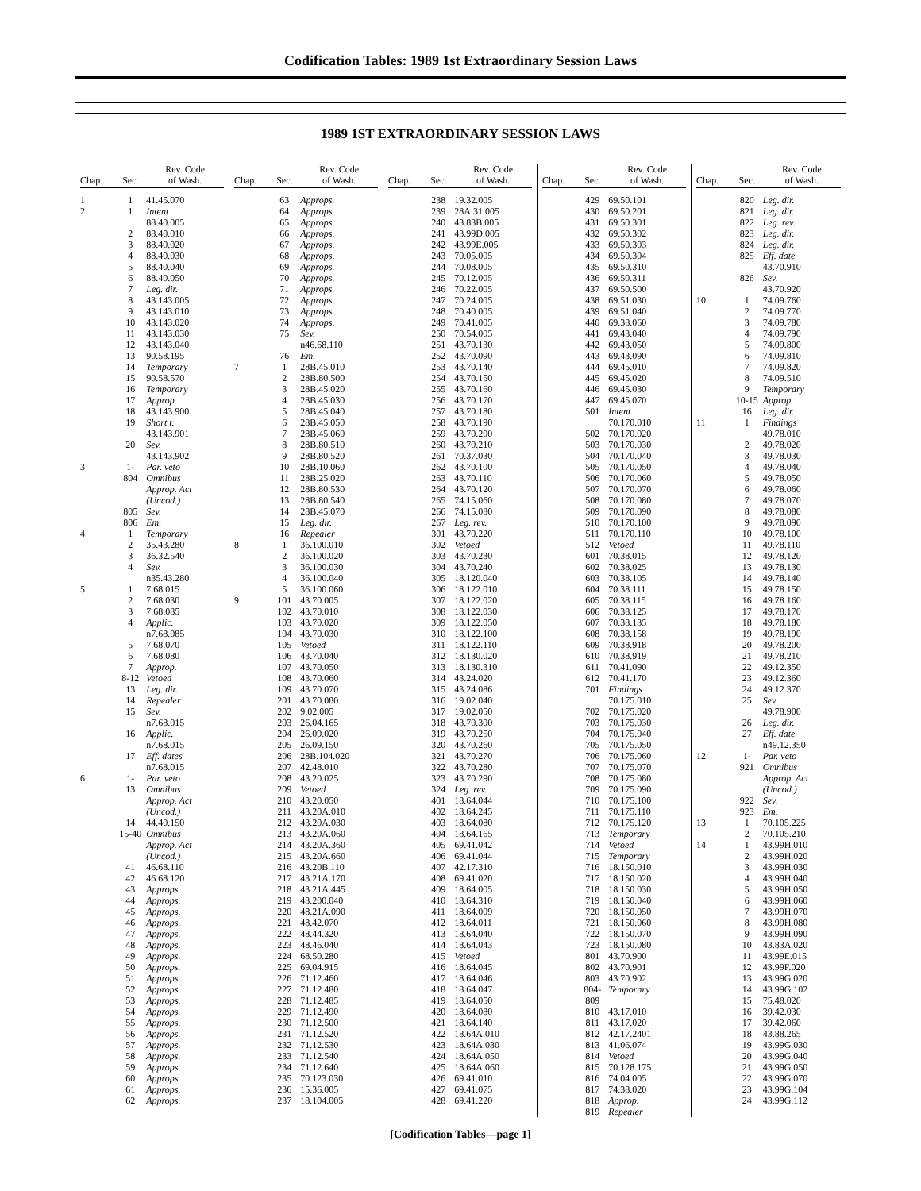Codification Tables: 1989 1st Extraordinary Session Laws
1989 1ST EXTRAORDINARY SESSION LAWS
| Chap. | Sec. | Rev. Code of Wash. |
| --- | --- | --- |
| 1 | 1 | 41.45.070 |
| 2 | 1 | Intent |
| | | 88.40.005 |
| | 2 | 88.40.010 |
| | 3 | 88.40.020 |
| | 4 | 88.40.030 |
| | 5 | 88.40.040 |
| | 6 | 88.40.050 |
| | 7 | Leg. dir. |
| | 8 | 43.143.005 |
| | 9 | 43.143.010 |
| | 10 | 43.143.020 |
| | 11 | 43.143.030 |
| | 12 | 43.143.040 |
| | 13 | 90.58.195 |
| | 14 | Temporary |
| | 15 | 90.58.570 |
| | 16 | Temporary |
| | 17 | Approp. |
| | 18 | 43.143.900 |
| | 19 | Short t. |
| | | 43.143.901 |
| | 20 | Sev. |
| | | 43.143.902 |
| 3 | 1- | Par. veto |
| | 804 | Omnibus |
| | | Approp. Act |
| | | (Uncod.) |
| | 805 | Sev. |
| | 806 | Em. |
| 4 | 1 | Temporary |
| | 2 | 35.43.280 |
| | 3 | 36.32.540 |
| | 4 | Sev. |
| | | n35.43.280 |
| 5 | 1 | 7.68.015 |
| | 2 | 7.68.030 |
| | 3 | 7.68.085 |
| | 4 | Applic. |
| | | n7.68.085 |
| | 5 | 7.68.070 |
| | 6 | 7.68.080 |
| | 7 | Approp. |
| | 8-12 | Vetoed |
| | 13 | Leg. dir. |
| | 14 | Repealer |
| | 15 | Sev. |
| | | n7.68.015 |
| | 16 | Applic. |
| | | n7.68.015 |
| | 17 | Eff. dates |
| | | n7.68.015 |
| 6 | 1- | Par. veto |
| | 13 | Omnibus |
| | | Approp. Act |
| | | (Uncod.) |
| | 14 | 44.40.150 |
| | 15-40 | Omnibus |
| | | Approp. Act |
| | | (Uncod.) |
| | 41 | 46.68.110 |
| | 42 | 46.68.120 |
| | 43 | Approps. |
| | 44 | Approps. |
| | 45 | Approps. |
| | 46 | Approps. |
| | 47 | Approps. |
| | 48 | Approps. |
| | 49 | Approps. |
| | 50 | Approps. |
| | 51 | Approps. |
| | 52 | Approps. |
| | 53 | Approps. |
| | 54 | Approps. |
| | 55 | Approps. |
| | 56 | Approps. |
| | 57 | Approps. |
| | 58 | Approps. |
| | 59 | Approps. |
| | 60 | Approps. |
| | 61 | Approps. |
| | 62 | Approps. |
| Chap. | Sec. | Rev. Code of Wash. |
| --- | --- | --- |
| | 63 | Approps. |
| | 64 | Approps. |
| | 65 | Approps. |
| | 66 | Approps. |
| | 67 | Approps. |
| | 68 | Approps. |
| | 69 | Approps. |
| | 70 | Approps. |
| | 71 | Approps. |
| | 72 | Approps. |
| | 73 | Approps. |
| | 74 | Approps. |
| | 75 | Sev. |
| | | n46.68.110 |
| | 76 | Em. |
| 7 | 1 | 28B.45.010 |
| | 2 | 28B.80.500 |
| | 3 | 28B.45.020 |
| | 4 | 28B.45.030 |
| | 5 | 28B.45.040 |
| | 6 | 28B.45.050 |
| | 7 | 28B.45.060 |
| | 8 | 28B.80.510 |
| | 9 | 28B.80.520 |
| | 10 | 28B.10.060 |
| | 11 | 28B.25.020 |
| | 12 | 28B.80.530 |
| | 13 | 28B.80.540 |
| | 14 | 28B.45.070 |
| | 15 | Leg. dir. |
| | 16 | Repealer |
| 8 | 1 | 36.100.010 |
| | 2 | 36.100.020 |
| | 3 | 36.100.030 |
| | 4 | 36.100.040 |
| | 5 | 36.100.060 |
| 9 | 101 | 43.70.005 |
| | 102 | 43.70.010 |
| | 103 | 43.70.020 |
| | 104 | 43.70.030 |
| | 105 | Vetoed |
| | 106 | 43.70.040 |
| | 107 | 43.70.050 |
| | 108 | 43.70.060 |
| | 109 | 43.70.070 |
| | 201 | 43.70.080 |
| | 202 | 9.02.005 |
| | 203 | 26.04.165 |
| | 204 | 26.09.020 |
| | 205 | 26.09.150 |
| | 206 | 28B.104.020 |
| | 207 | 42.48.010 |
| | 208 | 43.20.025 |
| | 209 | Vetoed |
| | 210 | 43.20.050 |
| | 211 | 43.20A.010 |
| | 212 | 43.20A.030 |
| | 213 | 43.20A.060 |
| | 214 | 43.20A.360 |
| | 215 | 43.20A.660 |
| | 216 | 43.20B.110 |
| | 217 | 43.21A.170 |
| | 218 | 43.21A.445 |
| | 219 | 43.200.040 |
| | 220 | 48.21A.090 |
| | 221 | 48.42.070 |
| | 222 | 48.44.320 |
| | 223 | 48.46.040 |
| | 224 | 68.50.280 |
| | 225 | 69.04.915 |
| | 226 | 71.12.460 |
| | 227 | 71.12.480 |
| | 228 | 71.12.485 |
| | 229 | 71.12.490 |
| | 230 | 71.12.500 |
| | 231 | 71.12.520 |
| | 232 | 71.12.530 |
| | 233 | 71.12.540 |
| | 234 | 71.12.640 |
| | 235 | 70.123.030 |
| | 236 | 15.36.005 |
| | 237 | 18.104.005 |
| Chap. | Sec. | Rev. Code of Wash. |
| --- | --- | --- |
| | 238 | 19.32.005 |
| | 239 | 28A.31.005 |
| | 240 | 43.83B.005 |
| | 241 | 43.99D.005 |
| | 242 | 43.99E.005 |
| | 243 | 70.05.005 |
| | 244 | 70.08.005 |
| | 245 | 70.12.005 |
| | 246 | 70.22.005 |
| | 247 | 70.24.005 |
| | 248 | 70.40.005 |
| | 249 | 70.41.005 |
| | 250 | 70.54.005 |
| | 251 | 43.70.130 |
| | 252 | 43.70.090 |
| | 253 | 43.70.140 |
| | 254 | 43.70.150 |
| | 255 | 43.70.160 |
| | 256 | 43.70.170 |
| | 257 | 43.70.180 |
| | 258 | 43.70.190 |
| | 259 | 43.70.200 |
| | 260 | 43.70.210 |
| | 261 | 70.37.030 |
| | 262 | 43.70.100 |
| | 263 | 43.70.110 |
| | 264 | 43.70.120 |
| | 265 | 74.15.060 |
| | 266 | 74.15.080 |
| | 267 | Leg. rev. |
| | 301 | 43.70.220 |
| | 302 | Vetoed |
| | 303 | 43.70.230 |
| | 304 | 43.70.240 |
| | 305 | 18.120.040 |
| | 306 | 18.122.010 |
| | 307 | 18.122.020 |
| | 308 | 18.122.030 |
| | 309 | 18.122.050 |
| | 310 | 18.122.100 |
| | 311 | 18.122.110 |
| | 312 | 18.130.020 |
| | 313 | 18.130.310 |
| | 314 | 43.24.020 |
| | 315 | 43.24.086 |
| | 316 | 19.02.040 |
| | 317 | 19.02.050 |
| | 318 | 43.70.300 |
| | 319 | 43.70.250 |
| | 320 | 43.70.260 |
| | 321 | 43.70.270 |
| | 322 | 43.70.280 |
| | 323 | 43.70.290 |
| | 324 | Leg. rev. |
| | 401 | 18.64.044 |
| | 402 | 18.64.245 |
| | 403 | 18.64.080 |
| | 404 | 18.64.165 |
| | 405 | 69.41.042 |
| | 406 | 69.41.044 |
| | 407 | 42.17.310 |
| | 408 | 69.41.020 |
| | 409 | 18.64.005 |
| | 410 | 18.64.310 |
| | 411 | 18.64.009 |
| | 412 | 18.64.011 |
| | 413 | 18.64.040 |
| | 414 | 18.64.043 |
| | 415 | Vetoed |
| | 416 | 18.64.045 |
| | 417 | 18.64.046 |
| | 418 | 18.64.047 |
| | 419 | 18.64.050 |
| | 420 | 18.64.080 |
| | 421 | 18.64.140 |
| | 422 | 18.64A.010 |
| | 423 | 18.64A.030 |
| | 424 | 18.64A.050 |
| | 425 | 18.64A.060 |
| | 426 | 69.41.010 |
| | 427 | 69.41.075 |
| | 428 | 69.41.220 |
| Chap. | Sec. | Rev. Code of Wash. |
| --- | --- | --- |
| | 429 | 69.50.101 |
| | 430 | 69.50.201 |
| | 431 | 69.50.301 |
| | 432 | 69.50.302 |
| | 433 | 69.50.303 |
| | 434 | 69.50.304 |
| | 435 | 69.50.310 |
| | 436 | 69.50.311 |
| | 437 | 69.50.500 |
| | 438 | 69.51.030 |
| | 439 | 69.51.040 |
| | 440 | 69.38.060 |
| | 441 | 69.43.040 |
| | 442 | 69.43.050 |
| | 443 | 69.43.090 |
| | 444 | 69.45.010 |
| | 445 | 69.45.020 |
| | 446 | 69.45.030 |
| | 447 | 69.45.070 |
| | 501 | Intent |
| | | 70.170.010 |
| | 502 | 70.170.020 |
| | 503 | 70.170.030 |
| | 504 | 70.170.040 |
| | 505 | 70.170.050 |
| | 506 | 70.170.060 |
| | 507 | 70.170.070 |
| | 508 | 70.170.080 |
| | 509 | 70.170.090 |
| | 510 | 70.170.100 |
| | 511 | 70.170.110 |
| | 512 | Vetoed |
| | 601 | 70.38.015 |
| | 602 | 70.38.025 |
| | 603 | 70.38.105 |
| | 604 | 70.38.111 |
| | 605 | 70.38.115 |
| | 606 | 70.38.125 |
| | 607 | 70.38.135 |
| | 608 | 70.38.158 |
| | 609 | 70.38.918 |
| | 610 | 70.38.919 |
| | 611 | 70.41.090 |
| | 612 | 70.41.170 |
| | 701 | Findings |
| | | 70.175.010 |
| | 702 | 70.175.020 |
| | 703 | 70.175.030 |
| | 704 | 70.175.040 |
| | 705 | 70.175.050 |
| | 706 | 70.175.060 |
| | 707 | 70.175.070 |
| | 708 | 70.175.080 |
| | 709 | 70.175.090 |
| | 710 | 70.175.100 |
| | 711 | 70.175.110 |
| | 712 | 70.175.120 |
| | 713 | Temporary |
| | 714 | Vetoed |
| | 715 | Temporary |
| | 716 | 18.150.010 |
| | 717 | 18.150.020 |
| | 718 | 18.150.030 |
| | 719 | 18.150.040 |
| | 720 | 18.150.050 |
| | 721 | 18.150.060 |
| | 722 | 18.150.070 |
| | 723 | 18.150.080 |
| | 801 | 43.70.900 |
| | 802 | 43.70.901 |
| | 803 | 43.70.902 |
| | 804-809 | Temporary |
| | 810 | 43.17.010 |
| | 811 | 43.17.020 |
| | 812 | 42.17.2401 |
| | 813 | 41.06.074 |
| | 814 | Vetoed |
| | 815 | 70.128.175 |
| | 816 | 74.04.005 |
| | 817 | 74.38.020 |
| | 818 | Approp. |
| | 819 | Repealer |
| Chap. | Sec. | Rev. Code of Wash. |
| --- | --- | --- |
| | 820 | Leg. dir. |
| | 821 | Leg. dir. |
| | 822 | Leg. rev. |
| | 823 | Leg. dir. |
| | 824 | Leg. dir. |
| | 825 | Eff. date |
| | | 43.70.910 |
| | 826 | Sev. |
| | | 43.70.920 |
| 10 | 1 | 74.09.760 |
| | 2 | 74.09.770 |
| | 3 | 74.09.780 |
| | 4 | 74.09.790 |
| | 5 | 74.09.800 |
| | 6 | 74.09.810 |
| | 7 | 74.09.820 |
| | 8 | 74.09.510 |
| | 9 | Temporary |
| | 10-15 | Approp. |
| | 16 | Leg. dir. |
| 11 | 1 | Findings |
| | | 49.78.010 |
| | 2 | 49.78.020 |
| | 3 | 49.78.030 |
| | 4 | 49.78.040 |
| | 5 | 49.78.050 |
| | 6 | 49.78.060 |
| | 7 | 49.78.070 |
| | 8 | 49.78.080 |
| | 9 | 49.78.090 |
| | 10 | 49.78.100 |
| | 11 | 49.78.110 |
| | 12 | 49.78.120 |
| | 13 | 49.78.130 |
| | 14 | 49.78.140 |
| | 15 | 49.78.150 |
| | 16 | 49.78.160 |
| | 17 | 49.78.170 |
| | 18 | 49.78.180 |
| | 19 | 49.78.190 |
| | 20 | 49.78.200 |
| | 21 | 49.78.210 |
| | 22 | 49.12.350 |
| | 23 | 49.12.360 |
| | 24 | 49.12.370 |
| | 25 | Sev. |
| | | 49.78.900 |
| | 26 | Leg. dir. |
| | 27 | Eff. date |
| | | n49.12.350 |
| 12 | 1- | Par. veto |
| | 921 | Omnibus |
| | | Approp. Act |
| | | (Uncod.) |
| | 922 | Sev. |
| | 923 | Em. |
| 13 | 1 | 70.105.225 |
| | 2 | 70.105.210 |
| 14 | 1 | 43.99H.010 |
| | 2 | 43.99H.020 |
| | 3 | 43.99H.030 |
| | 4 | 43.99H.040 |
| | 5 | 43.99H.050 |
| | 6 | 43.99H.060 |
| | 7 | 43.99H.070 |
| | 8 | 43.99H.080 |
| | 9 | 43.99H.090 |
| | 10 | 43.83A.020 |
| | 11 | 43.99E.015 |
| | 12 | 43.99F.020 |
| | 13 | 43.99G.020 |
| | 14 | 43.99G.102 |
| | 15 | 75.48.020 |
| | 16 | 39.42.030 |
| | 17 | 39.42.060 |
| | 18 | 43.88.265 |
| | 19 | 43.99G.030 |
| | 20 | 43.99G.040 |
| | 21 | 43.99G.050 |
| | 22 | 43.99G.070 |
| | 23 | 43.99G.104 |
| | 24 | 43.99G.112 |
[Codification Tables—page 1]